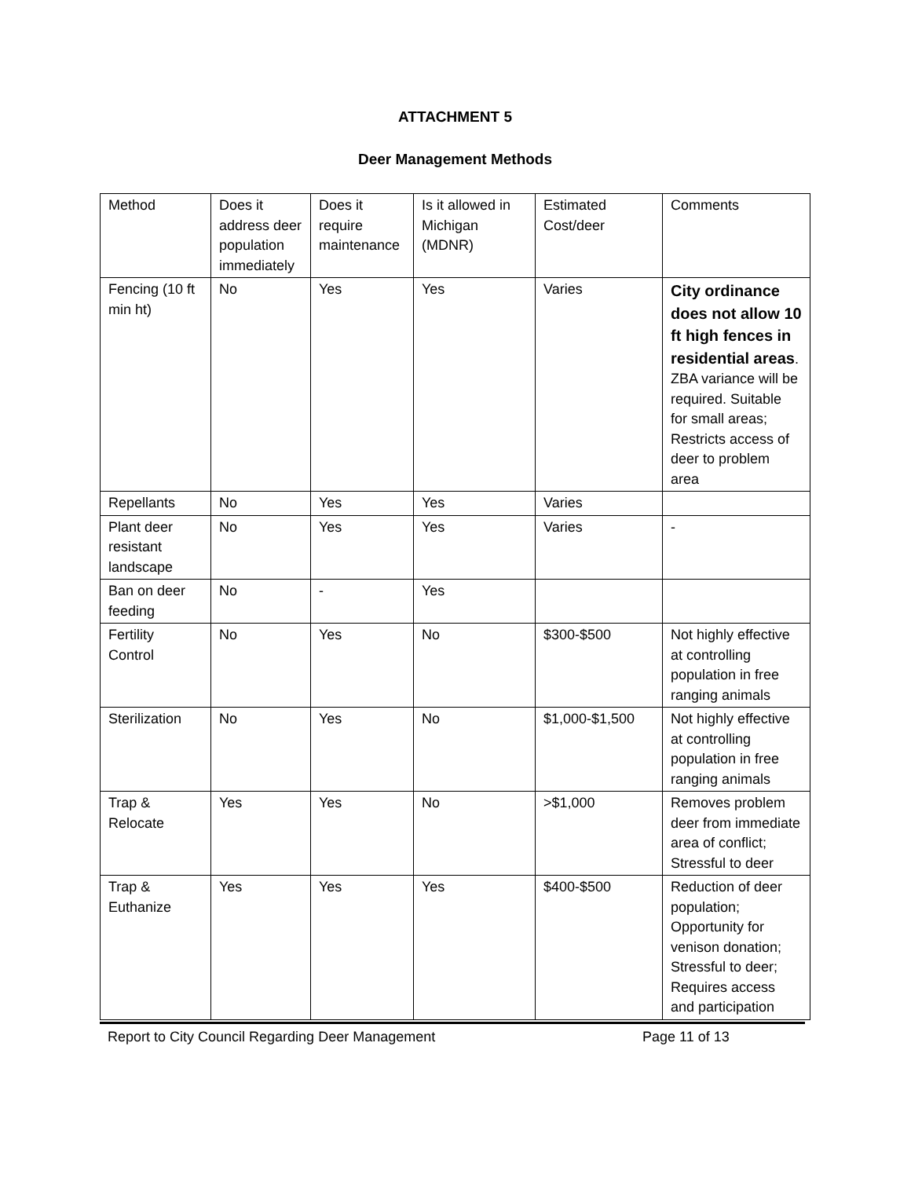ATTACHMENT 5
Deer Management Methods
| Method | Does it address deer population immediately | Does it require maintenance | Is it allowed in Michigan (MDNR) | Estimated Cost/deer | Comments |
| Fencing (10 ft min ht) | No | Yes | Yes | Varies | City ordinance does not allow 10 ft high fences in residential areas . ZBA variance will be required. Suitable for small areas; Restricts access of deer to problem area |
| Repellants | No | Yes | Yes | Varies | |
| Plant deer resistant landscape | No | Yes | Yes | Varies | - |
| Ban on deer feeding | No | - | Yes | | |
| Fertility Control | No | Yes | No | $300-$500 | Not highly effective at controlling population in free ranging animals |
| Sterilization | No | Yes | No | $1,000-$1,500 | Not highly effective at controlling population in free ranging animals |
| Trap & Relocate | Yes | Yes | No | >$1,000 | Removes problem deer from immediate area of conflict; Stressful to deer |
| Trap & Euthanize | Yes | Yes | Yes | $400-$500 | Reduction of deer population; Opportunity for venison donation; Stressful to deer; Requires access and participation |
Report to City Council Regarding Deer Management Page 11 of 13